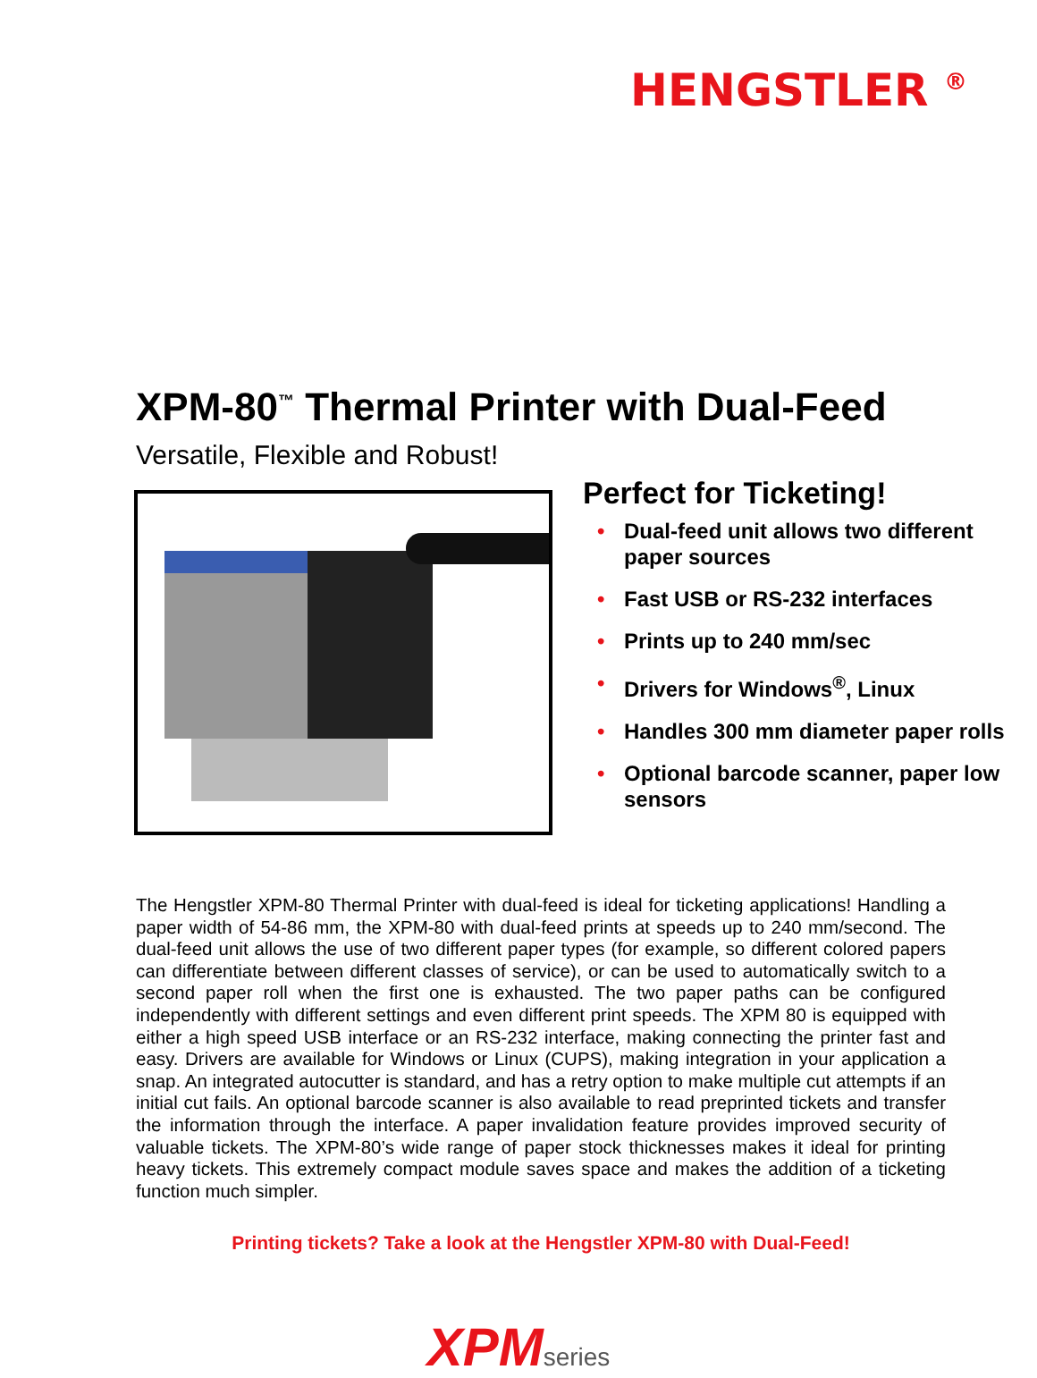HENGSTLER <sup>®</sup>
XPM-80<sup>™</sup> Thermal Printer with Dual-Feed
Versatile, Flexible and Robust!
Perfect for Ticketing!
• Dual-feed unit allows two different paper sources
• Fast USB or RS-232 interfaces
• Prints up to 240 mm/sec
• Drivers for Windows<sup>®</sup>, Linux
• Handles 300 mm diameter paper rolls
• Optional barcode scanner, paper low sensors
The Hengstler XPM-80 Thermal Printer with dual-feed is ideal for ticketing applications! Handling a paper width of 54-86 mm, the XPM-80 with dual-feed prints at speeds up to 240 mm/second. The dual-feed unit allows the use of two different paper types (for example, so different colored papers can differentiate between different classes of service), or can be used to automatically switch to a second paper roll when the first one is exhausted. The two paper paths can be configured independently with different settings and even different print speeds. The XPM 80 is equipped with either a high speed USB interface or an RS-232 interface, making connecting the printer fast and easy. Drivers are available for Windows or Linux (CUPS), making integration in your application a snap. An integrated autocutter is standard, and has a retry option to make multiple cut attempts if an initial cut fails. An optional barcode scanner is also available to read preprinted tickets and transfer the information through the interface. A paper invalidation feature provides improved security of valuable tickets. The XPM-80’s wide range of paper stock thicknesses makes it ideal for printing heavy tickets. This extremely compact module saves space and makes the addition of a ticketing function much simpler.
Printing tickets? Take a look at the Hengstler XPM-80 with Dual-Feed!
XPMseries